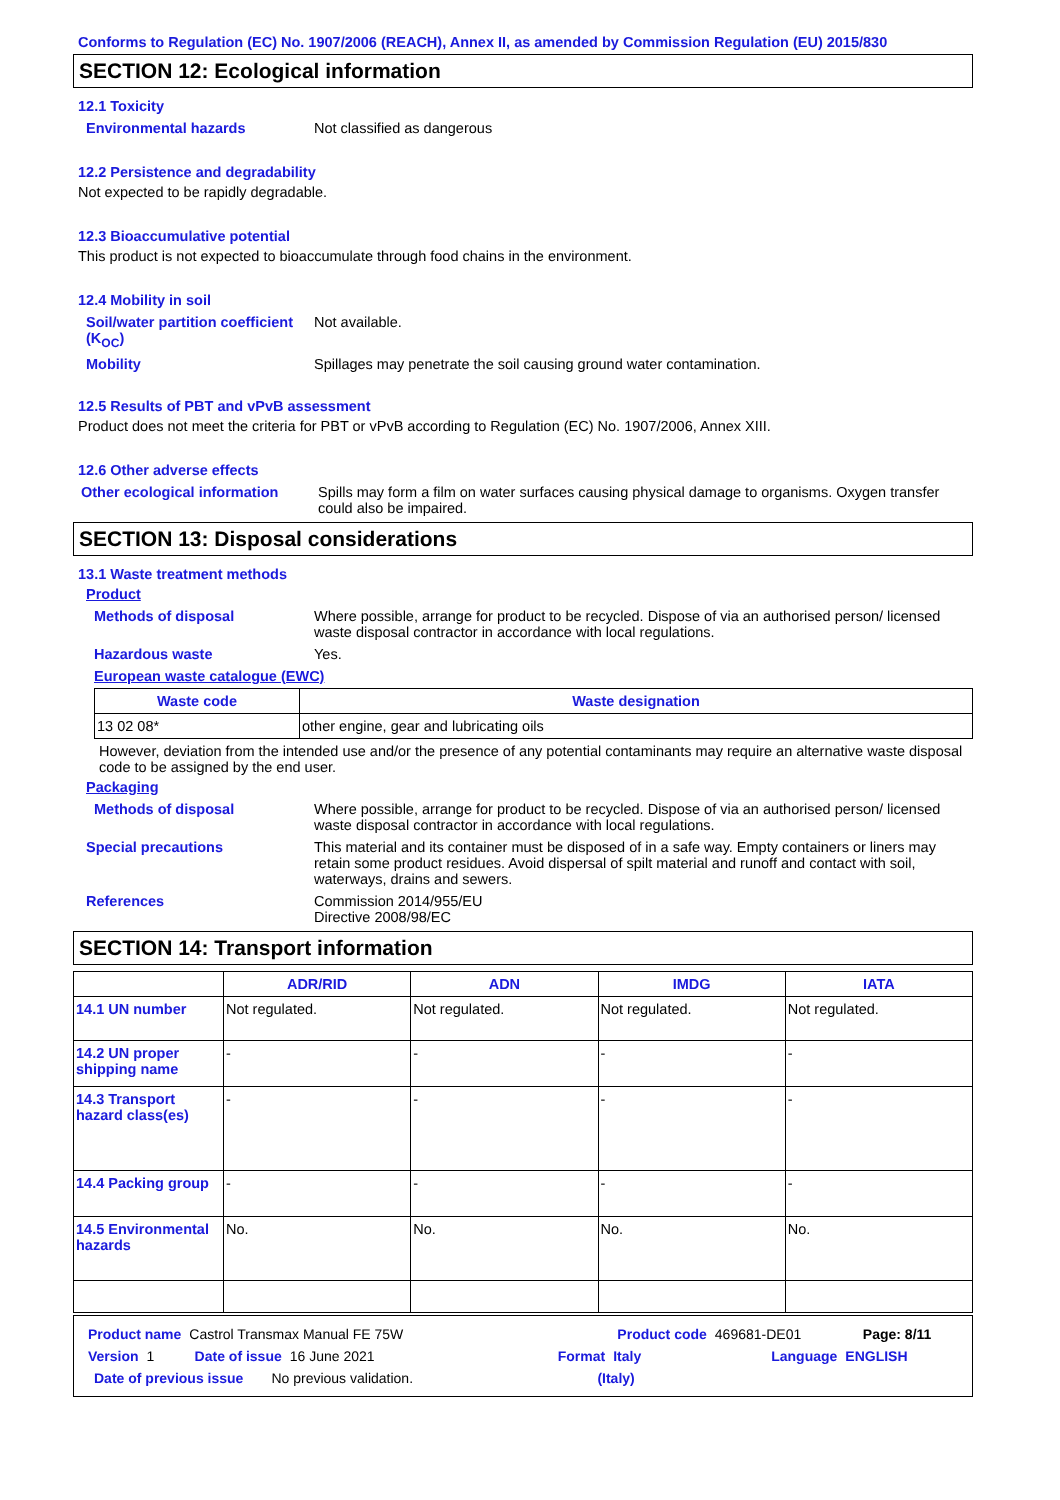Conforms to Regulation (EC) No. 1907/2006 (REACH), Annex II, as amended by Commission Regulation (EU) 2015/830
SECTION 12: Ecological information
12.1 Toxicity
Environmental hazards Not classified as dangerous
12.2 Persistence and degradability
Not expected to be rapidly degradable.
12.3 Bioaccumulative potential
This product is not expected to bioaccumulate through food chains in the environment.
12.4 Mobility in soil
Soil/water partition coefficient (K<sub>OC</sub>)
Not available.
Mobility Spillages may penetrate the soil causing ground water contamination.
12.5 Results of PBT and vPvB assessment
Product does not meet the criteria for PBT or vPvB according to Regulation (EC) No. 1907/2006, Annex XIII.
12.6 Other adverse effects
Other ecological information
Spills may form a film on water surfaces causing physical damage to organisms. Oxygen transfer could also be impaired.
SECTION 13: Disposal considerations
13.1 Waste treatment methods
Product
Methods of disposal Where possible, arrange for product to be recycled. Dispose of via an authorised person/ licensed waste disposal contractor in accordance with local regulations.
Hazardous waste Yes.
European waste catalogue (EWC)
| Waste code | Waste designation |
| --- | --- |
| 13 02 08* | other engine, gear and lubricating oils |
However, deviation from the intended use and/or the presence of any potential contaminants may require an alternative waste disposal code to be assigned by the end user.
Packaging
Methods of disposal Where possible, arrange for product to be recycled. Dispose of via an authorised person/ licensed waste disposal contractor in accordance with local regulations.
Special precautions This material and its container must be disposed of in a safe way. Empty containers or liners may retain some product residues. Avoid dispersal of spilt material and runoff and contact with soil, waterways, drains and sewers.
References Commission 2014/955/EU
Directive 2008/98/EC
SECTION 14: Transport information
| | ADR/RID | ADN | IMDG | IATA |
| --- | --- | --- | --- | --- |
| 14.1 UN number | Not regulated. | Not regulated. | Not regulated. | Not regulated. |
| 14.2 UN proper shipping name | - | - | - | - |
| 14.3 Transport hazard class(es) | - | - | - | - |
| 14.4 Packing group | - | - | - | - |
| 14.5 Environmental hazards | No. | No. | No. | No. |
Product name Castrol Transmax Manual FE 75W Product code 469681-DE01 Page: 8/11
Version 1 Date of issue 16 June 2021 Format Italy Language ENGLISH
Date of previous issue No previous validation. (Italy)